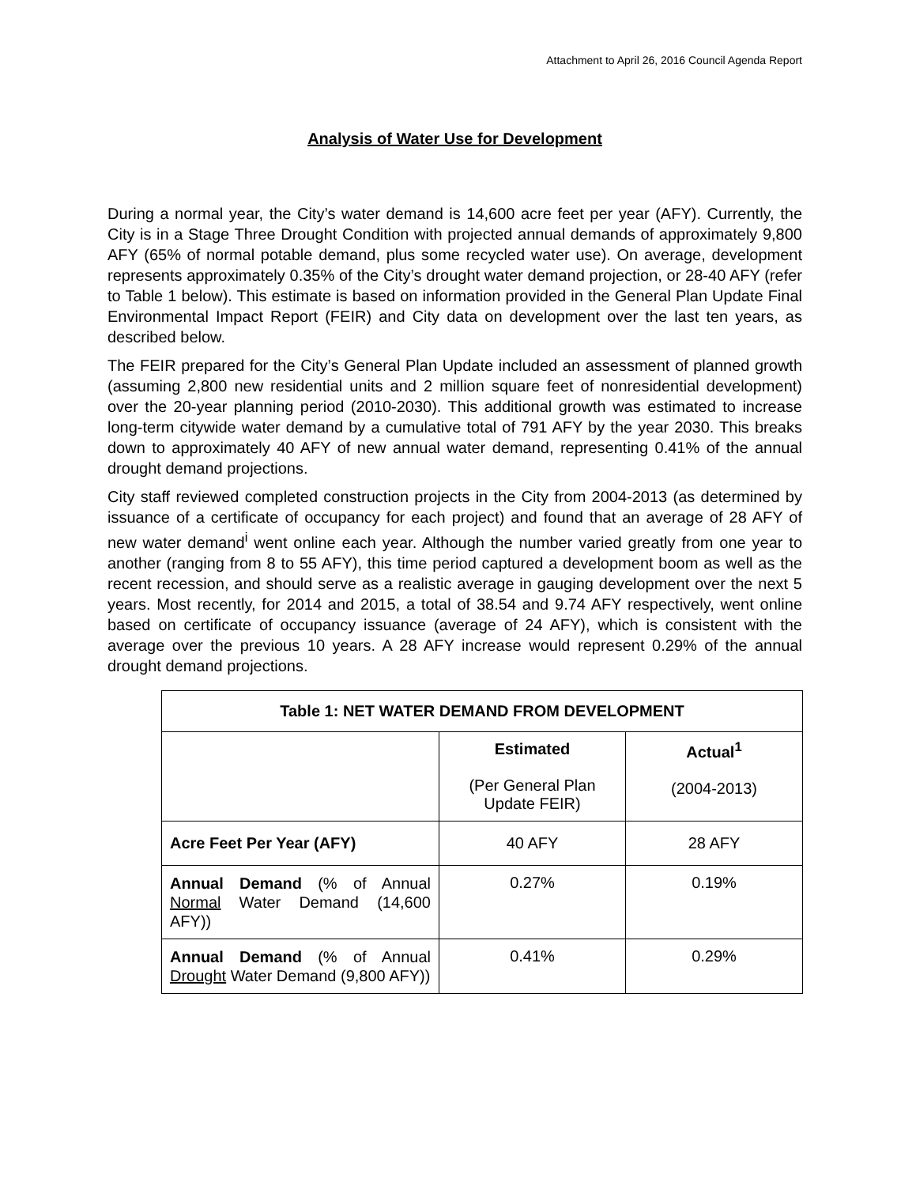Attachment to April 26, 2016 Council Agenda Report
Analysis of Water Use for Development
During a normal year, the City’s water demand is 14,600 acre feet per year (AFY). Currently, the City is in a Stage Three Drought Condition with projected annual demands of approximately 9,800 AFY (65% of normal potable demand, plus some recycled water use). On average, development represents approximately 0.35% of the City’s drought water demand projection, or 28-40 AFY (refer to Table 1 below). This estimate is based on information provided in the General Plan Update Final Environmental Impact Report (FEIR) and City data on development over the last ten years, as described below.
The FEIR prepared for the City’s General Plan Update included an assessment of planned growth (assuming 2,800 new residential units and 2 million square feet of nonresidential development) over the 20-year planning period (2010-2030). This additional growth was estimated to increase long-term citywide water demand by a cumulative total of 791 AFY by the year 2030. This breaks down to approximately 40 AFY of new annual water demand, representing 0.41% of the annual drought demand projections.
City staff reviewed completed construction projects in the City from 2004-2013 (as determined by issuance of a certificate of occupancy for each project) and found that an average of 28 AFY of new water demand<sup>i</sup> went online each year. Although the number varied greatly from one year to another (ranging from 8 to 55 AFY), this time period captured a development boom as well as the recent recession, and should serve as a realistic average in gauging development over the next 5 years. Most recently, for 2014 and 2015, a total of 38.54 and 9.74 AFY respectively, went online based on certificate of occupancy issuance (average of 24 AFY), which is consistent with the average over the previous 10 years. A 28 AFY increase would represent 0.29% of the annual drought demand projections.
| Table 1: NET WATER DEMAND FROM DEVELOPMENT | | |
| --- | --- | --- |
| | Estimated (Per General Plan Update FEIR) | Actual<sup>1</sup> (2004-2013) |
| Acre Feet Per Year (AFY) | 40 AFY | 28 AFY |
| Annual Demand (% of Annual Normal Water Demand (14,600 AFY)) | 0.27% | 0.19% |
| Annual Demand (% of Annual Drought Water Demand (9,800 AFY)) | 0.41% | 0.29% |